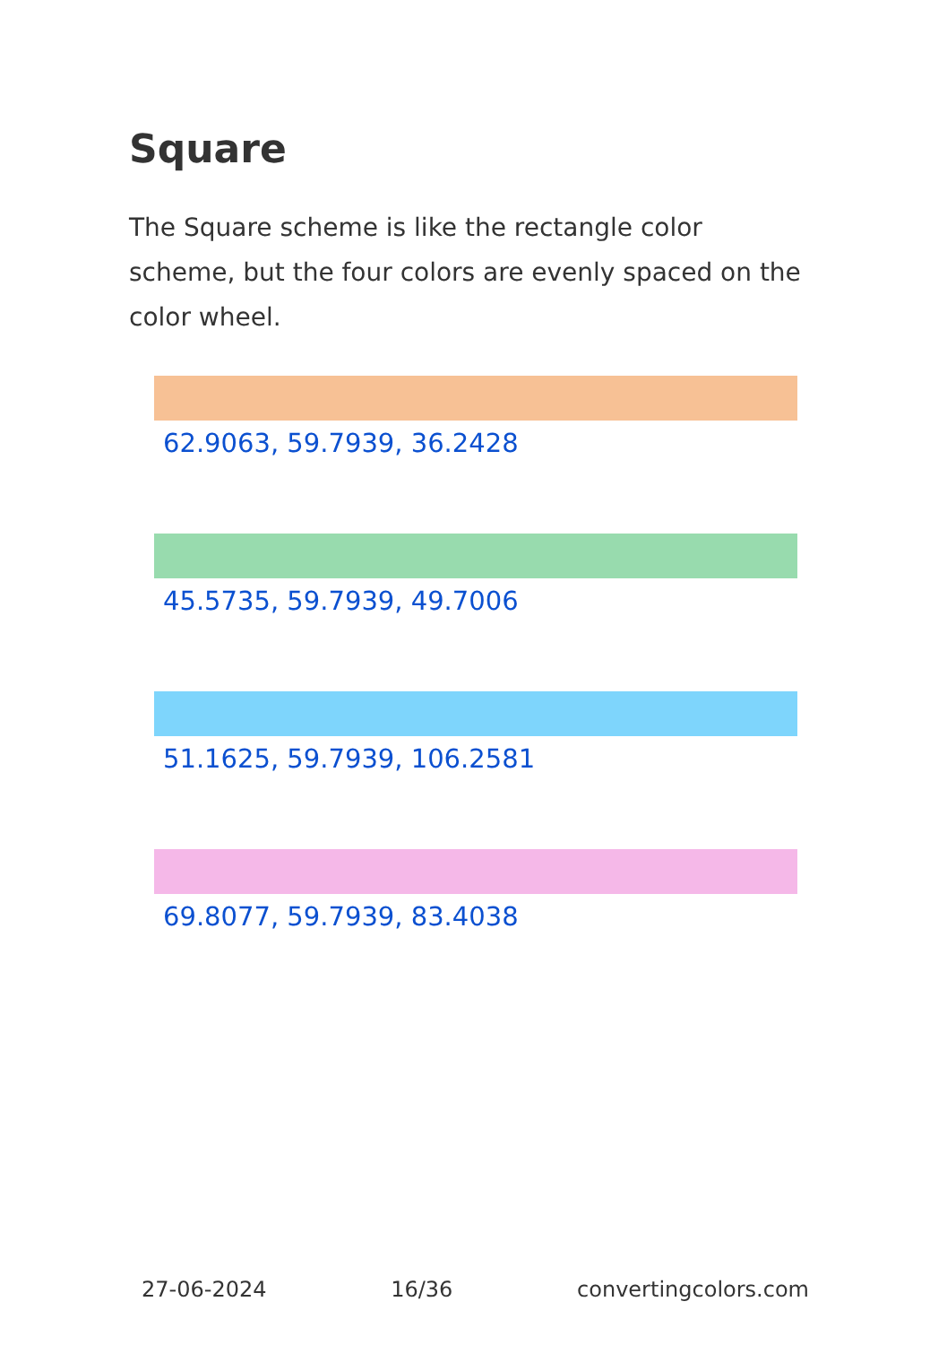Square
The Square scheme is like the rectangle color scheme, but the four colors are evenly spaced on the color wheel.
62.9063, 59.7939, 36.2428
45.5735, 59.7939, 49.7006
51.1625, 59.7939, 106.2581
69.8077, 59.7939, 83.4038
27-06-2024 16/36 convertingcolors.com